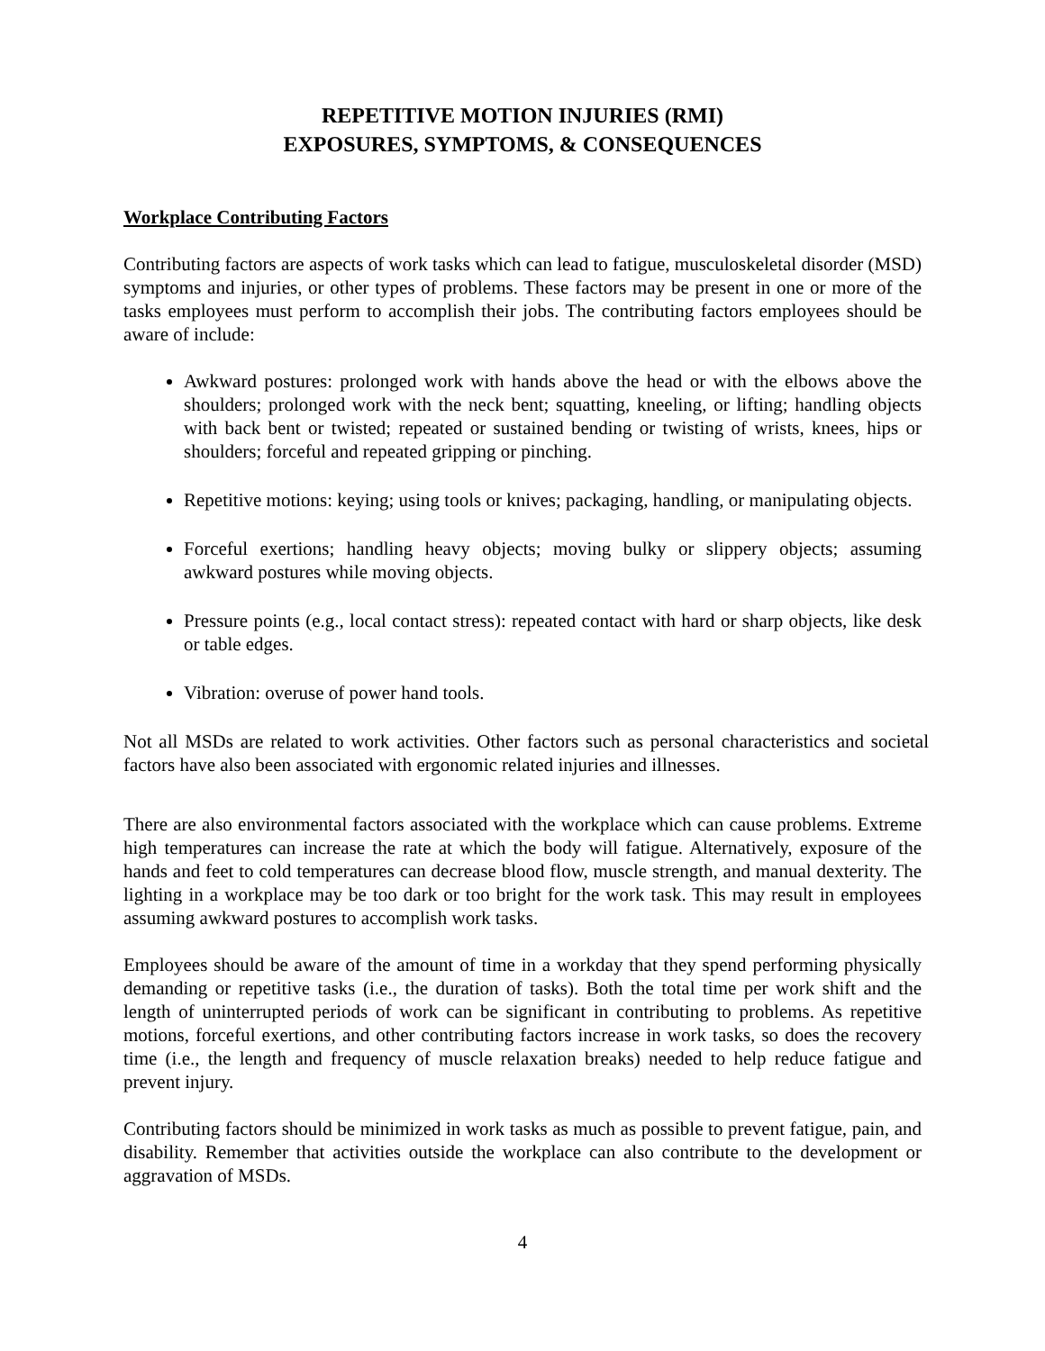REPETITIVE MOTION INJURIES (RMI)
EXPOSURES, SYMPTOMS, & CONSEQUENCES
Workplace Contributing Factors
Contributing factors are aspects of work tasks which can lead to fatigue, musculoskeletal disorder (MSD) symptoms and injuries, or other types of problems. These factors may be present in one or more of the tasks employees must perform to accomplish their jobs. The contributing factors employees should be aware of include:
Awkward postures: prolonged work with hands above the head or with the elbows above the shoulders; prolonged work with the neck bent; squatting, kneeling, or lifting; handling objects with back bent or twisted; repeated or sustained bending or twisting of wrists, knees, hips or shoulders; forceful and repeated gripping or pinching.
Repetitive motions: keying; using tools or knives; packaging, handling, or manipulating objects.
Forceful exertions; handling heavy objects; moving bulky or slippery objects; assuming awkward postures while moving objects.
Pressure points (e.g., local contact stress): repeated contact with hard or sharp objects, like desk or table edges.
Vibration: overuse of power hand tools.
Not all MSDs are related to work activities. Other factors such as personal characteristics and societal factors have also been associated with ergonomic related injuries and illnesses.
There are also environmental factors associated with the workplace which can cause problems. Extreme high temperatures can increase the rate at which the body will fatigue. Alternatively, exposure of the hands and feet to cold temperatures can decrease blood flow, muscle strength, and manual dexterity. The lighting in a workplace may be too dark or too bright for the work task. This may result in employees assuming awkward postures to accomplish work tasks.
Employees should be aware of the amount of time in a workday that they spend performing physically demanding or repetitive tasks (i.e., the duration of tasks). Both the total time per work shift and the length of uninterrupted periods of work can be significant in contributing to problems. As repetitive motions, forceful exertions, and other contributing factors increase in work tasks, so does the recovery time (i.e., the length and frequency of muscle relaxation breaks) needed to help reduce fatigue and prevent injury.
Contributing factors should be minimized in work tasks as much as possible to prevent fatigue, pain, and disability. Remember that activities outside the workplace can also contribute to the development or aggravation of MSDs.
4